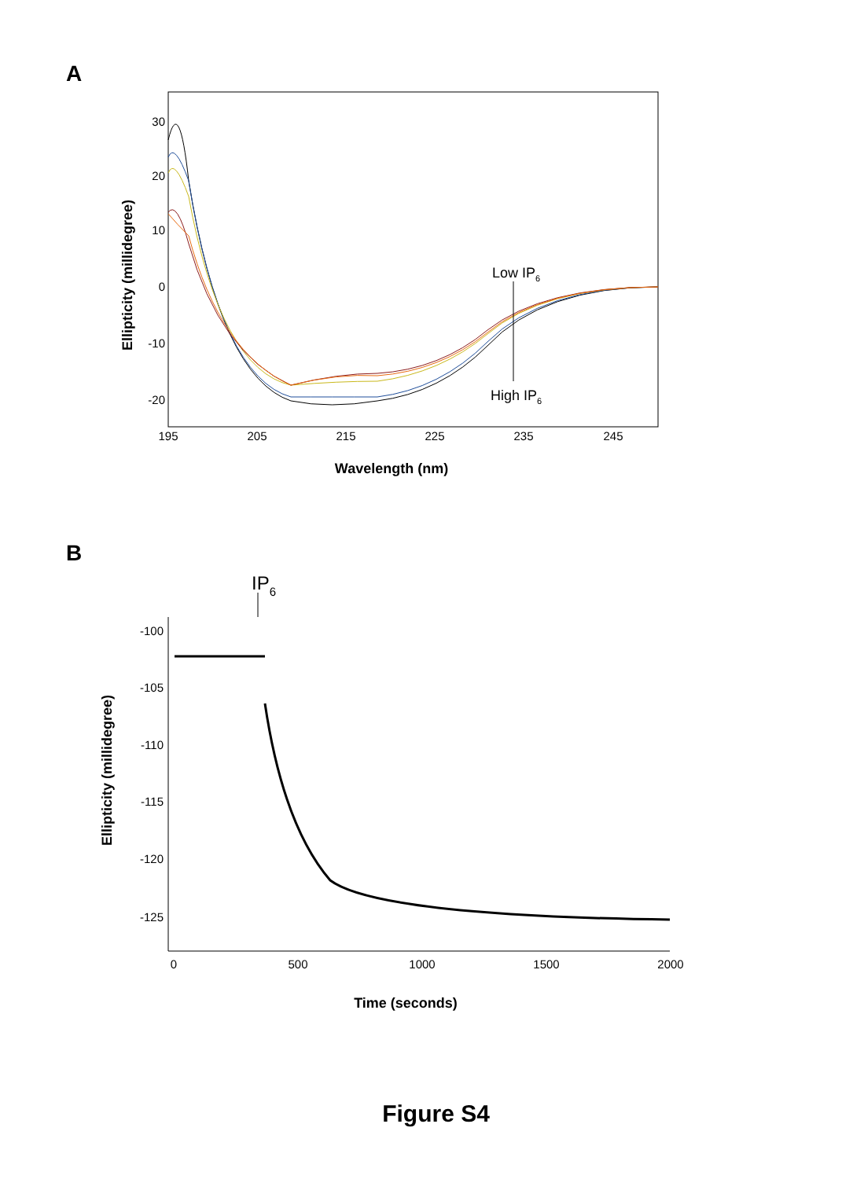A
B
30
20
10
0
-10
-20
195
205
215
225
235
245
Wavelength (nm)
Ellipticity (millidegree)
Low IP6
High IP6
-100
-105
-110
-115
-120
-125
0
500
1000
1500
2000
Time (seconds)
Ellipticity (millidegree)
IP6
Figure S4